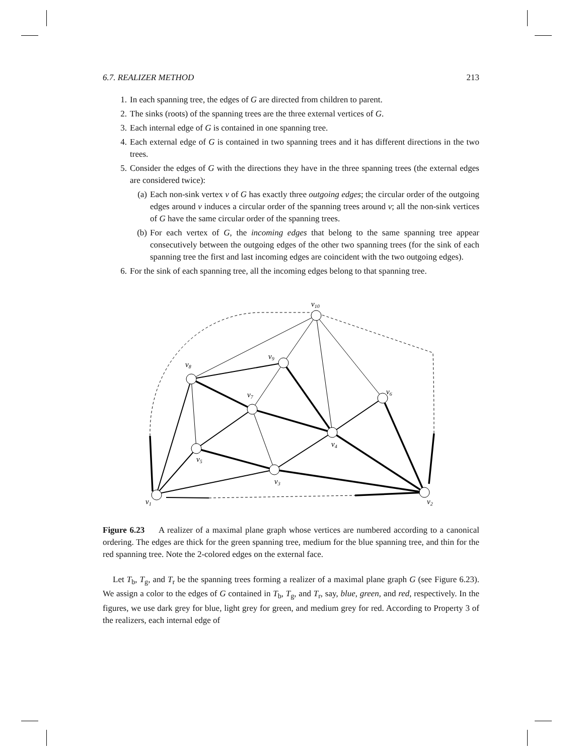6.7. REALIZER METHOD 213
1. In each spanning tree, the edges of G are directed from children to parent.
2. The sinks (roots) of the spanning trees are the three external vertices of G.
3. Each internal edge of G is contained in one spanning tree.
4. Each external edge of G is contained in two spanning trees and it has different directions in the two trees.
5. Consider the edges of G with the directions they have in the three spanning trees (the external edges are considered twice):
(a) Each non-sink vertex v of G has exactly three outgoing edges; the circular order of the outgoing edges around v induces a circular order of the spanning trees around v; all the non-sink vertices of G have the same circular order of the spanning trees.
(b) For each vertex of G, the incoming edges that belong to the same spanning tree appear consecutively between the outgoing edges of the other two spanning trees (for the sink of each spanning tree the first and last incoming edges are coincident with the two outgoing edges).
6. For the sink of each spanning tree, all the incoming edges belong to that spanning tree.
v10
v9
v8
v7
v6
v5
v4
v3
v2
v1
Figure 6.23 A realizer of a maximal plane graph whose vertices are numbered according to a canonical ordering. The edges are thick for the green spanning tree, medium for the blue spanning tree, and thin for the red spanning tree. Note the 2-colored edges on the external face.
Let T<sub>b</sub>, T<sub>g</sub>, and T<sub>r</sub> be the spanning trees forming a realizer of a maximal plane graph G (see Figure 6.23). We assign a color to the edges of G contained in T<sub>b</sub>, T<sub>g</sub>, and T<sub>r</sub>, say, blue, green, and red, respectively. In the figures, we use dark grey for blue, light grey for green, and medium grey for red. According to Property 3 of the realizers, each internal edge of